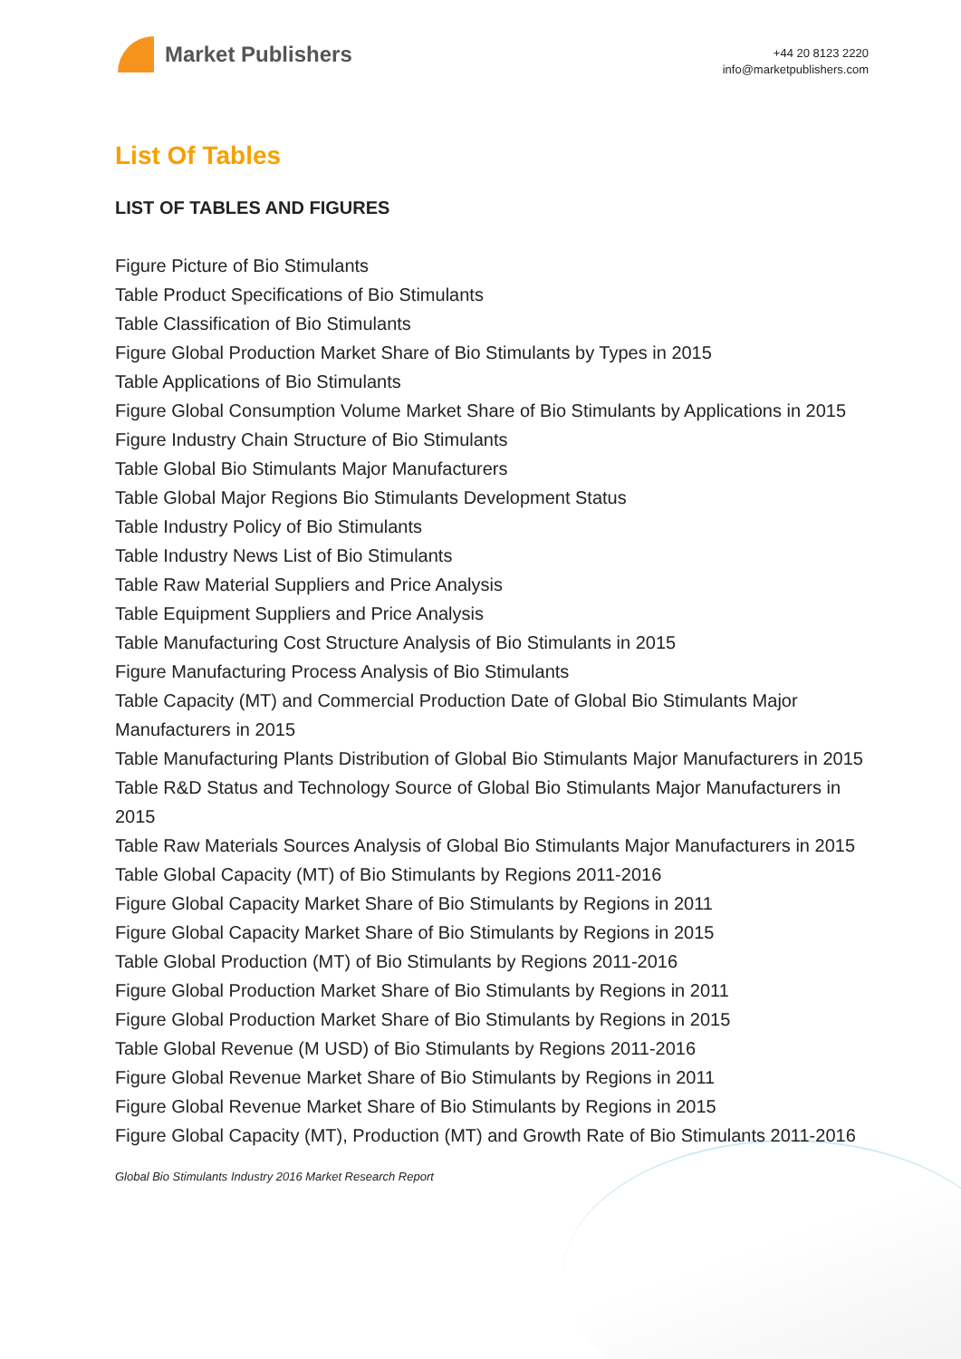Market Publishers
+44 20 8123 2220
info@marketpublishers.com
List Of Tables
LIST OF TABLES AND FIGURES
Figure Picture of Bio Stimulants
Table Product Specifications of Bio Stimulants
Table Classification of Bio Stimulants
Figure Global Production Market Share of Bio Stimulants by Types in 2015
Table Applications of Bio Stimulants
Figure Global Consumption Volume Market Share of Bio Stimulants by Applications in 2015
Figure Industry Chain Structure of Bio Stimulants
Table Global Bio Stimulants Major Manufacturers
Table Global Major Regions Bio Stimulants Development Status
Table Industry Policy of Bio Stimulants
Table Industry News List of Bio Stimulants
Table Raw Material Suppliers and Price Analysis
Table Equipment Suppliers and Price Analysis
Table Manufacturing Cost Structure Analysis of Bio Stimulants in 2015
Figure Manufacturing Process Analysis of Bio Stimulants
Table Capacity (MT) and Commercial Production Date of Global Bio Stimulants Major Manufacturers in 2015
Table Manufacturing Plants Distribution of Global Bio Stimulants Major Manufacturers in 2015
Table R&D Status and Technology Source of Global Bio Stimulants Major Manufacturers in 2015
Table Raw Materials Sources Analysis of Global Bio Stimulants Major Manufacturers in 2015
Table Global Capacity (MT) of Bio Stimulants by Regions 2011-2016
Figure Global Capacity Market Share of Bio Stimulants by Regions in 2011
Figure Global Capacity Market Share of Bio Stimulants by Regions in 2015
Table Global Production (MT) of Bio Stimulants by Regions 2011-2016
Figure Global Production Market Share of Bio Stimulants by Regions in 2011
Figure Global Production Market Share of Bio Stimulants by Regions in 2015
Table Global Revenue (M USD) of Bio Stimulants by Regions 2011-2016
Figure Global Revenue Market Share of Bio Stimulants by Regions in 2011
Figure Global Revenue Market Share of Bio Stimulants by Regions in 2015
Figure Global Capacity (MT), Production (MT) and Growth Rate of Bio Stimulants 2011-2016
Global Bio Stimulants Industry 2016 Market Research Report